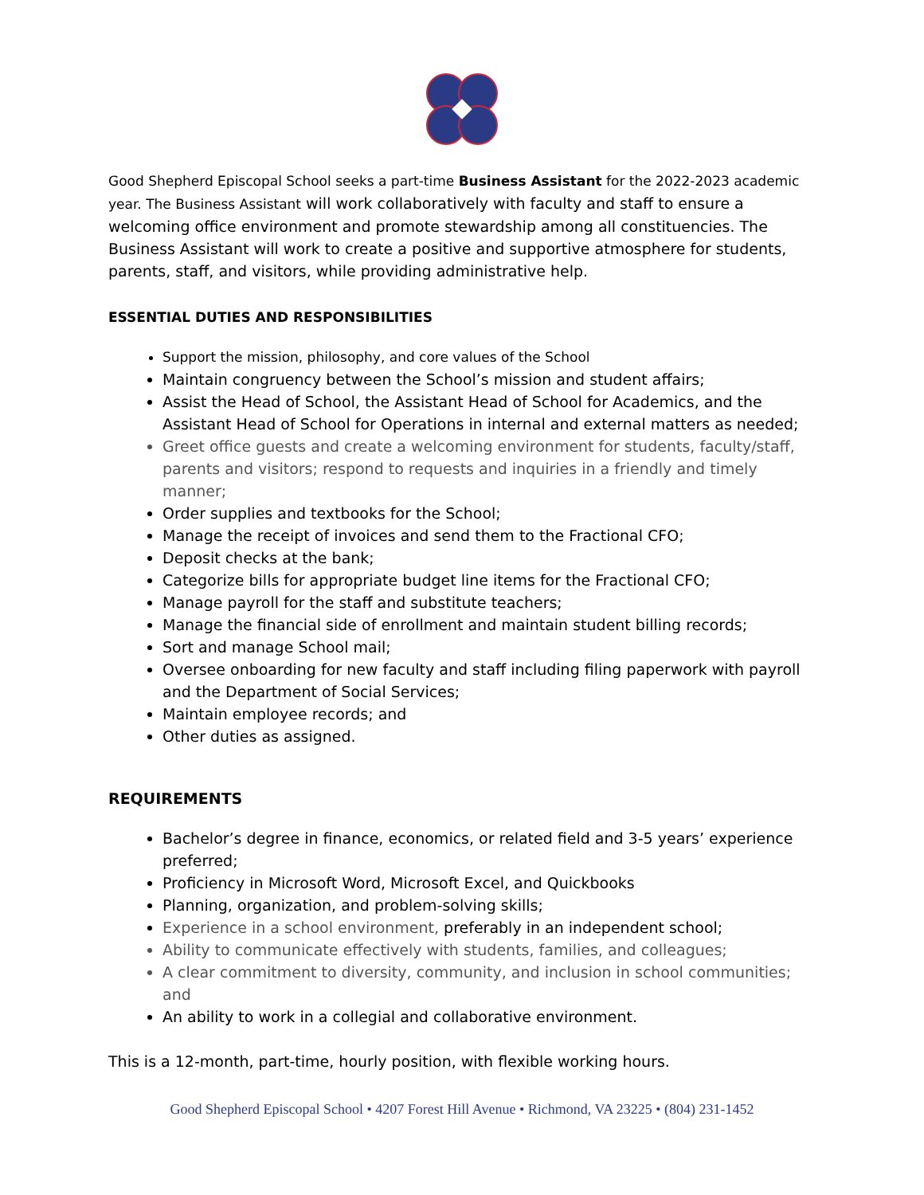Good Shepherd Episcopal School seeks a part-time Business Assistant for the 2022-2023 academic year. The Business Assistant will work collaboratively with faculty and staff to ensure a welcoming office environment and promote stewardship among all constituencies. The Business Assistant will work to create a positive and supportive atmosphere for students, parents, staff, and visitors, while providing administrative help.
ESSENTIAL DUTIES AND RESPONSIBILITIES
Support the mission, philosophy, and core values of the School
Maintain congruency between the School’s mission and student affairs;
Assist the Head of School, the Assistant Head of School for Academics, and the Assistant Head of School for Operations in internal and external matters as needed;
Greet office guests and create a welcoming environment for students, faculty/staff, parents and visitors; respond to requests and inquiries in a friendly and timely manner;
Order supplies and textbooks for the School;
Manage the receipt of invoices and send them to the Fractional CFO;
Deposit checks at the bank;
Categorize bills for appropriate budget line items for the Fractional CFO;
Manage payroll for the staff and substitute teachers;
Manage the financial side of enrollment and maintain student billing records;
Sort and manage School mail;
Oversee onboarding for new faculty and staff including filing paperwork with payroll and the Department of Social Services;
Maintain employee records; and
Other duties as assigned.
REQUIREMENTS
Bachelor’s degree in finance, economics, or related field and 3-5 years’ experience preferred;
Proficiency in Microsoft Word, Microsoft Excel, and Quickbooks
Planning, organization, and problem-solving skills;
Experience in a school environment, preferably in an independent school;
Ability to communicate effectively with students, families, and colleagues;
A clear commitment to diversity, community, and inclusion in school communities; and
An ability to work in a collegial and collaborative environment.
This is a 12-month, part-time, hourly position, with flexible working hours.
Good Shepherd Episcopal School • 4207 Forest Hill Avenue • Richmond, VA 23225 • (804) 231-1452